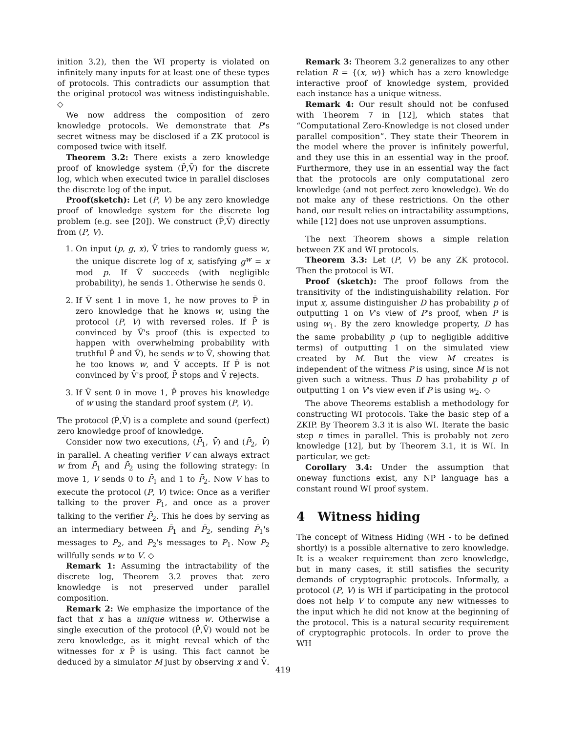inition 3.2), then the WI property is violated on infinitely many inputs for at least one of these types of protocols. This contradicts our assumption that the original protocol was witness indistinguishable. ◇
We now address the composition of zero knowledge protocols. We demonstrate that P's secret witness may be disclosed if a ZK protocol is composed twice with itself.
Theorem 3.2: There exists a zero knowledge proof of knowledge system (P̄,V̄) for the discrete log, which when executed twice in parallel discloses the discrete log of the input.
Proof(sketch): Let (P, V) be any zero knowledge proof of knowledge system for the discrete log problem (e.g. see [20]). We construct (P̄,V̄) directly from (P, V).
1. On input (p, g, x), V̄ tries to randomly guess w, the unique discrete log of x, satisfying g<sup>w</sup> = x mod p. If V̄ succeeds (with negligible probability), he sends 1. Otherwise he sends 0.
2. If V̄ sent 1 in move 1, he now proves to P̄ in zero knowledge that he knows w, using the protocol (P, V) with reversed roles. If P̄ is convinced by V̄'s proof (this is expected to happen with overwhelming probability with truthful P̄ and V̄), he sends w to V̄, showing that he too knows w, and V̄ accepts. If P̄ is not convinced by V̄'s proof, P̄ stops and V̄ rejects.
3. If V̄ sent 0 in move 1, P̄ proves his knowledge of w using the standard proof system (P, V).
The protocol (P̄,V̄) is a complete and sound (perfect) zero knowledge proof of knowledge.
Consider now two executions, (P̄<sub>1</sub>, V̄) and (P̄<sub>2</sub>, V̄) in parallel. A cheating verifier V can always extract w from P̄<sub>1</sub> and P̄<sub>2</sub> using the following strategy: In move 1, V sends 0 to P̄<sub>1</sub> and 1 to P̄<sub>2</sub>. Now V has to execute the protocol (P, V) twice: Once as a verifier talking to the prover P̄<sub>1</sub>, and once as a prover talking to the verifier P̄<sub>2</sub>. This he does by serving as an intermediary between P̄<sub>1</sub> and P̄<sub>2</sub>, sending P̄<sub>1</sub>'s messages to P̄<sub>2</sub>, and P̄<sub>2</sub>'s messages to P̄<sub>1</sub>. Now P̄<sub>2</sub> willfully sends w to V. ◇
Remark 1: Assuming the intractability of the discrete log, Theorem 3.2 proves that zero knowledge is not preserved under parallel composition.
Remark 2: We emphasize the importance of the fact that x has a unique witness w. Otherwise a single execution of the protocol (P̄,V̄) would not be zero knowledge, as it might reveal which of the witnesses for x P̄ is using. This fact cannot be deduced by a simulator M just by observing x and V̄.
Remark 3: Theorem 3.2 generalizes to any other relation R = {(x, w)} which has a zero knowledge interactive proof of knowledge system, provided each instance has a unique witness.
Remark 4: Our result should not be confused with Theorem 7 in [12], which states that “Computational Zero-Knowledge is not closed under parallel composition”. They state their Theorem in the model where the prover is infinitely powerful, and they use this in an essential way in the proof. Furthermore, they use in an essential way the fact that the protocols are only computational zero knowledge (and not perfect zero knowledge). We do not make any of these restrictions. On the other hand, our result relies on intractability assumptions, while [12] does not use unproven assumptions.
The next Theorem shows a simple relation between ZK and WI protocols.
Theorem 3.3: Let (P, V) be any ZK protocol. Then the protocol is WI.
Proof (sketch): The proof follows from the transitivity of the indistinguishability relation. For input x, assume distinguisher D has probability p of outputting 1 on V's view of P's proof, when P is using w<sub>1</sub>. By the zero knowledge property, D has the same probability p (up to negligible additive terms) of outputting 1 on the simulated view created by M. But the view M creates is independent of the witness P is using, since M is not given such a witness. Thus D has probability p of outputting 1 on V's view even if P is using w<sub>2</sub>. ◇
The above Theorems establish a methodology for constructing WI protocols. Take the basic step of a ZKIP. By Theorem 3.3 it is also WI. Iterate the basic step n times in parallel. This is probably not zero knowledge [12], but by Theorem 3.1, it is WI. In particular, we get:
Corollary 3.4: Under the assumption that oneway functions exist, any NP language has a constant round WI proof system.
4 Witness hiding
The concept of Witness Hiding (WH - to be defined shortly) is a possible alternative to zero knowledge. It is a weaker requirement than zero knowledge, but in many cases, it still satisfies the security demands of cryptographic protocols. Informally, a protocol (P, V) is WH if participating in the protocol does not help V to compute any new witnesses to the input which he did not know at the beginning of the protocol. This is a natural security requirement of cryptographic protocols. In order to prove the WH
419